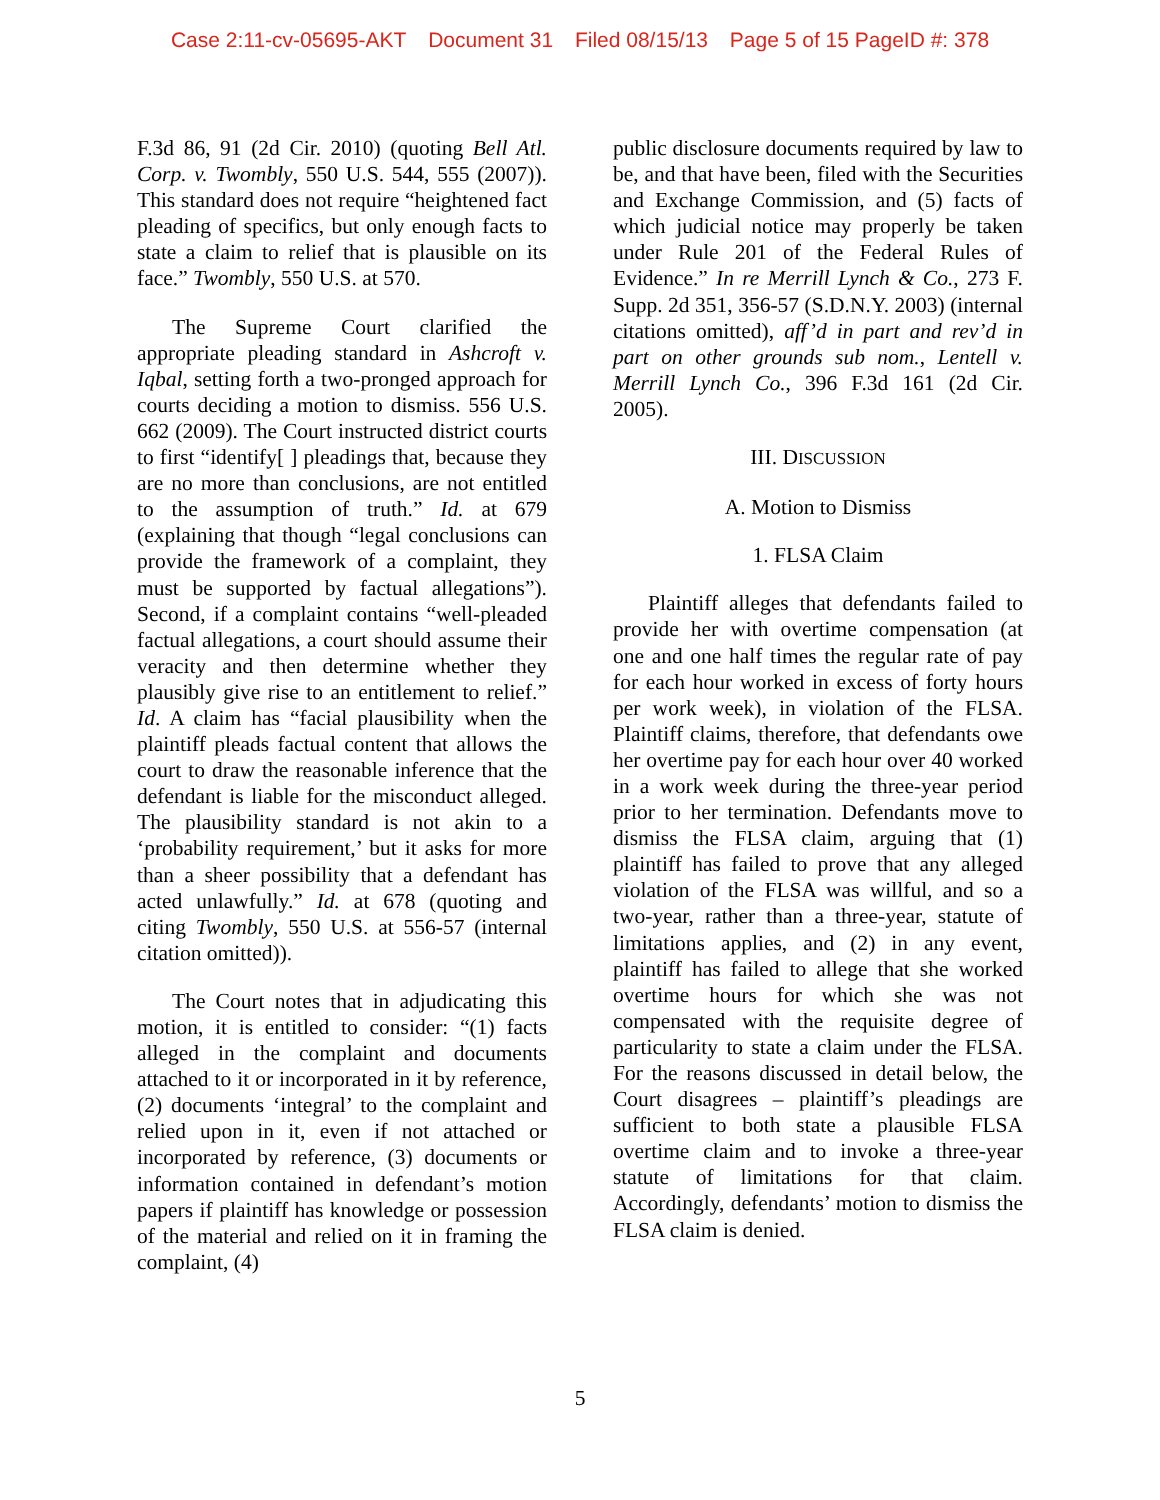Case 2:11-cv-05695-AKT Document 31 Filed 08/15/13 Page 5 of 15 PageID #: 378
F.3d 86, 91 (2d Cir. 2010) (quoting Bell Atl. Corp. v. Twombly, 550 U.S. 544, 555 (2007)). This standard does not require “heightened fact pleading of specifics, but only enough facts to state a claim to relief that is plausible on its face.” Twombly, 550 U.S. at 570.
The Supreme Court clarified the appropriate pleading standard in Ashcroft v. Iqbal, setting forth a two-pronged approach for courts deciding a motion to dismiss. 556 U.S. 662 (2009). The Court instructed district courts to first “identify[ ] pleadings that, because they are no more than conclusions, are not entitled to the assumption of truth.” Id. at 679 (explaining that though “legal conclusions can provide the framework of a complaint, they must be supported by factual allegations”). Second, if a complaint contains “well-pleaded factual allegations, a court should assume their veracity and then determine whether they plausibly give rise to an entitlement to relief.” Id. A claim has “facial plausibility when the plaintiff pleads factual content that allows the court to draw the reasonable inference that the defendant is liable for the misconduct alleged. The plausibility standard is not akin to a ‘probability requirement,’ but it asks for more than a sheer possibility that a defendant has acted unlawfully.” Id. at 678 (quoting and citing Twombly, 550 U.S. at 556-57 (internal citation omitted)).
The Court notes that in adjudicating this motion, it is entitled to consider: “(1) facts alleged in the complaint and documents attached to it or incorporated in it by reference, (2) documents ‘integral’ to the complaint and relied upon in it, even if not attached or incorporated by reference, (3) documents or information contained in defendant’s motion papers if plaintiff has knowledge or possession of the material and relied on it in framing the complaint, (4)
public disclosure documents required by law to be, and that have been, filed with the Securities and Exchange Commission, and (5) facts of which judicial notice may properly be taken under Rule 201 of the Federal Rules of Evidence.” In re Merrill Lynch & Co., 273 F. Supp. 2d 351, 356-57 (S.D.N.Y. 2003) (internal citations omitted), aff’d in part and rev’d in part on other grounds sub nom., Lentell v. Merrill Lynch Co., 396 F.3d 161 (2d Cir. 2005).
III. DISCUSSION
A. Motion to Dismiss
1. FLSA Claim
Plaintiff alleges that defendants failed to provide her with overtime compensation (at one and one half times the regular rate of pay for each hour worked in excess of forty hours per work week), in violation of the FLSA. Plaintiff claims, therefore, that defendants owe her overtime pay for each hour over 40 worked in a work week during the three-year period prior to her termination. Defendants move to dismiss the FLSA claim, arguing that (1) plaintiff has failed to prove that any alleged violation of the FLSA was willful, and so a two-year, rather than a three-year, statute of limitations applies, and (2) in any event, plaintiff has failed to allege that she worked overtime hours for which she was not compensated with the requisite degree of particularity to state a claim under the FLSA. For the reasons discussed in detail below, the Court disagrees – plaintiff’s pleadings are sufficient to both state a plausible FLSA overtime claim and to invoke a three-year statute of limitations for that claim. Accordingly, defendants’ motion to dismiss the FLSA claim is denied.
5